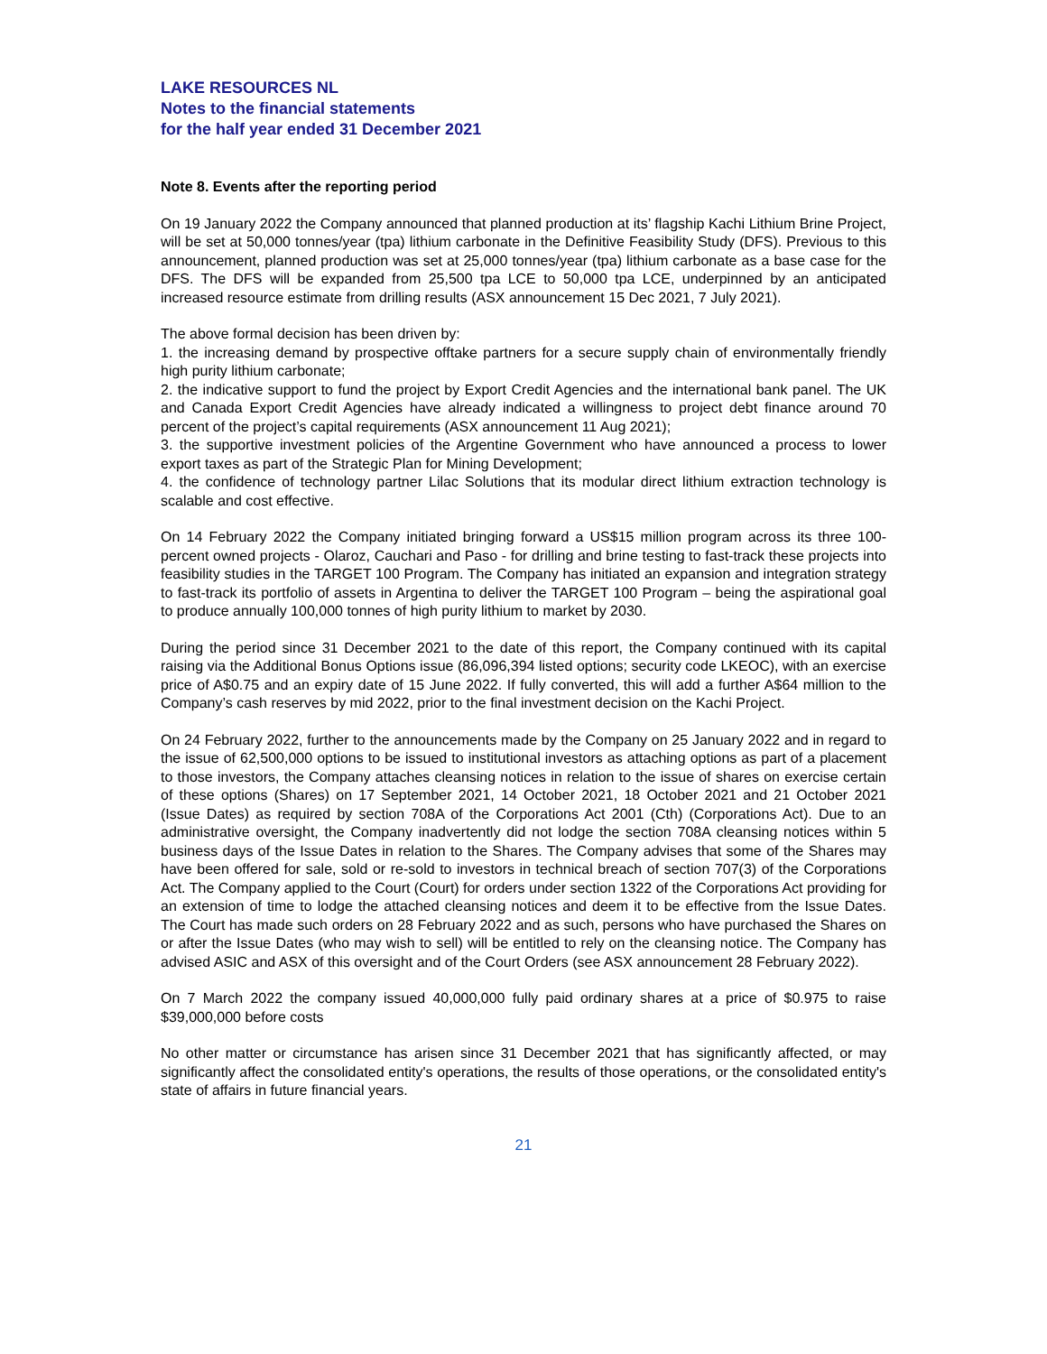LAKE RESOURCES NL
Notes to the financial statements
for the half year ended 31 December 2021
Note 8. Events after the reporting period
On 19 January 2022 the Company announced that planned production at its’ flagship Kachi Lithium Brine Project, will be set at 50,000 tonnes/year (tpa) lithium carbonate in the Definitive Feasibility Study (DFS). Previous to this announcement, planned production was set at 25,000 tonnes/year (tpa) lithium carbonate as a base case for the DFS. The DFS will be expanded from 25,500 tpa LCE to 50,000 tpa LCE, underpinned by an anticipated increased resource estimate from drilling results (ASX announcement 15 Dec 2021, 7 July 2021).
The above formal decision has been driven by:
1. the increasing demand by prospective offtake partners for a secure supply chain of environmentally friendly high purity lithium carbonate;
2. the indicative support to fund the project by Export Credit Agencies and the international bank panel. The UK and Canada Export Credit Agencies have already indicated a willingness to project debt finance around 70 percent of the project’s capital requirements (ASX announcement 11 Aug 2021);
3. the supportive investment policies of the Argentine Government who have announced a process to lower export taxes as part of the Strategic Plan for Mining Development;
4. the confidence of technology partner Lilac Solutions that its modular direct lithium extraction technology is scalable and cost effective.
On 14 February 2022 the Company initiated bringing forward a US$15 million program across its three 100-percent owned projects - Olaroz, Cauchari and Paso - for drilling and brine testing to fast-track these projects into feasibility studies in the TARGET 100 Program. The Company has initiated an expansion and integration strategy to fast-track its portfolio of assets in Argentina to deliver the TARGET 100 Program – being the aspirational goal to produce annually 100,000 tonnes of high purity lithium to market by 2030.
During the period since 31 December 2021 to the date of this report, the Company continued with its capital raising via the Additional Bonus Options issue (86,096,394 listed options; security code LKEOC), with an exercise price of A$0.75 and an expiry date of 15 June 2022. If fully converted, this will add a further A$64 million to the Company’s cash reserves by mid 2022, prior to the final investment decision on the Kachi Project.
On 24 February 2022, further to the announcements made by the Company on 25 January 2022 and in regard to the issue of 62,500,000 options to be issued to institutional investors as attaching options as part of a placement to those investors, the Company attaches cleansing notices in relation to the issue of shares on exercise certain of these options (Shares) on 17 September 2021, 14 October 2021, 18 October 2021 and 21 October 2021 (Issue Dates) as required by section 708A of the Corporations Act 2001 (Cth) (Corporations Act). Due to an administrative oversight, the Company inadvertently did not lodge the section 708A cleansing notices within 5 business days of the Issue Dates in relation to the Shares. The Company advises that some of the Shares may have been offered for sale, sold or re-sold to investors in technical breach of section 707(3) of the Corporations Act. The Company applied to the Court (Court) for orders under section 1322 of the Corporations Act providing for an extension of time to lodge the attached cleansing notices and deem it to be effective from the Issue Dates. The Court has made such orders on 28 February 2022 and as such, persons who have purchased the Shares on or after the Issue Dates (who may wish to sell) will be entitled to rely on the cleansing notice. The Company has advised ASIC and ASX of this oversight and of the Court Orders (see ASX announcement 28 February 2022).
On 7 March 2022 the company issued 40,000,000 fully paid ordinary shares at a price of $0.975 to raise $39,000,000 before costs
No other matter or circumstance has arisen since 31 December 2021 that has significantly affected, or may significantly affect the consolidated entity's operations, the results of those operations, or the consolidated entity's state of affairs in future financial years.
21